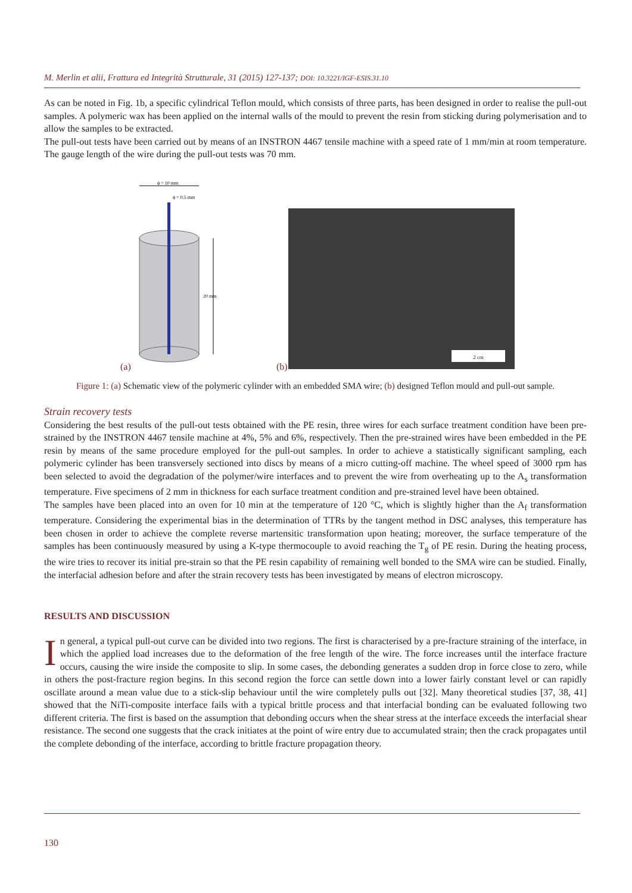M. Merlin et alii, Frattura ed Integrità Strutturale, 31 (2015) 127-137; DOI: 10.3221/IGF-ESIS.31.10
As can be noted in Fig. 1b, a specific cylindrical Teflon mould, which consists of three parts, has been designed in order to realise the pull-out samples. A polymeric wax has been applied on the internal walls of the mould to prevent the resin from sticking during polymerisation and to allow the samples to be extracted.
The pull-out tests have been carried out by means of an INSTRON 4467 tensile machine with a speed rate of 1 mm/min at room temperature. The gauge length of the wire during the pull-out tests was 70 mm.
ϕ = 10 mm
ϕ = 0.5 mm
20 mm
(a)
(b)
2 cm
Figure 1: (a) Schematic view of the polymeric cylinder with an embedded SMA wire; (b) designed Teflon mould and pull-out sample.
Strain recovery tests
Considering the best results of the pull-out tests obtained with the PE resin, three wires for each surface treatment condition have been pre-strained by the INSTRON 4467 tensile machine at 4%, 5% and 6%, respectively. Then the pre-strained wires have been embedded in the PE resin by means of the same procedure employed for the pull-out samples. In order to achieve a statistically significant sampling, each polymeric cylinder has been transversely sectioned into discs by means of a micro cutting-off machine. The wheel speed of 3000 rpm has been selected to avoid the degradation of the polymer/wire interfaces and to prevent the wire from overheating up to the A<sub>s</sub> transformation temperature. Five specimens of 2 mm in thickness for each surface treatment condition and pre-strained level have been obtained.
The samples have been placed into an oven for 10 min at the temperature of 120 °C, which is slightly higher than the A<sub>f</sub> transformation temperature. Considering the experimental bias in the determination of TTRs by the tangent method in DSC analyses, this temperature has been chosen in order to achieve the complete reverse martensitic transformation upon heating; moreover, the surface temperature of the samples has been continuously measured by using a K-type thermocouple to avoid reaching the T<sub>g</sub> of PE resin. During the heating process, the wire tries to recover its initial pre-strain so that the PE resin capability of remaining well bonded to the SMA wire can be studied. Finally, the interfacial adhesion before and after the strain recovery tests has been investigated by means of electron microscopy.
RESULTS AND DISCUSSION
In general, a typical pull-out curve can be divided into two regions. The first is characterised by a pre-fracture straining of the interface, in which the applied load increases due to the deformation of the free length of the wire. The force increases until the interface fracture occurs, causing the wire inside the composite to slip. In some cases, the debonding generates a sudden drop in force close to zero, while in others the post-fracture region begins. In this second region the force can settle down into a lower fairly constant level or can rapidly oscillate around a mean value due to a stick-slip behaviour until the wire completely pulls out [32]. Many theoretical studies [37, 38, 41] showed that the NiTi-composite interface fails with a typical brittle process and that interfacial bonding can be evaluated following two different criteria. The first is based on the assumption that debonding occurs when the shear stress at the interface exceeds the interfacial shear resistance. The second one suggests that the crack initiates at the point of wire entry due to accumulated strain; then the crack propagates until the complete debonding of the interface, according to brittle fracture propagation theory.
130